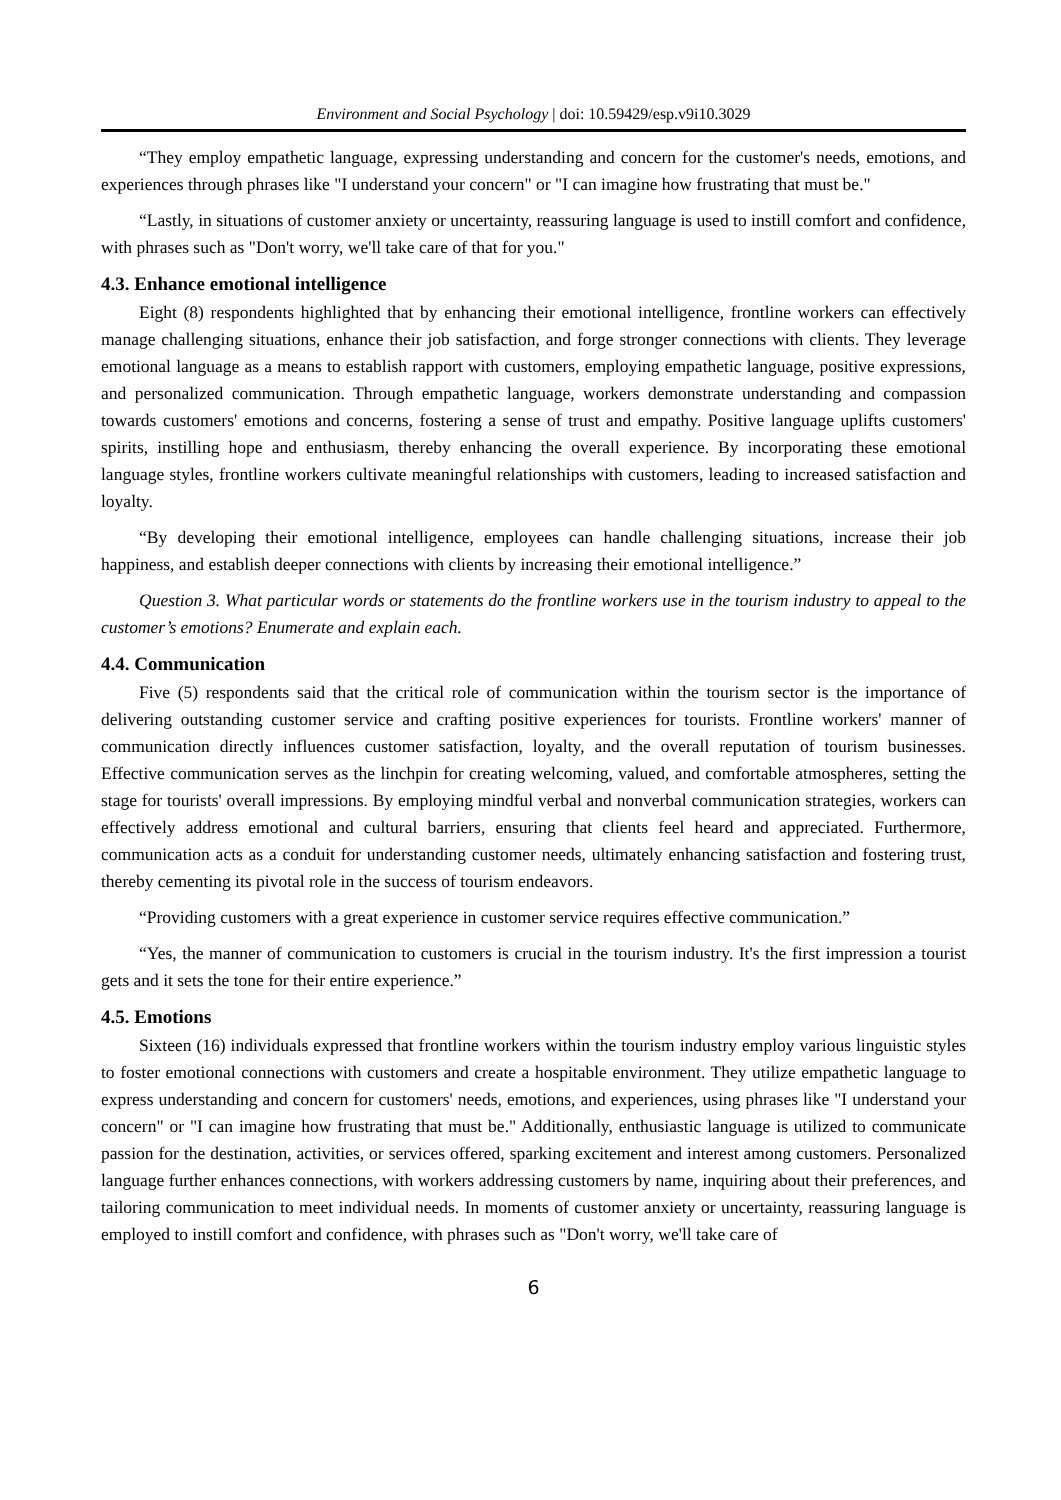Environment and Social Psychology | doi: 10.59429/esp.v9i10.3029
“They employ empathetic language, expressing understanding and concern for the customer's needs, emotions, and experiences through phrases like "I understand your concern" or "I can imagine how frustrating that must be."
“Lastly, in situations of customer anxiety or uncertainty, reassuring language is used to instill comfort and confidence, with phrases such as "Don't worry, we'll take care of that for you."
4.3. Enhance emotional intelligence
Eight (8) respondents highlighted that by enhancing their emotional intelligence, frontline workers can effectively manage challenging situations, enhance their job satisfaction, and forge stronger connections with clients. They leverage emotional language as a means to establish rapport with customers, employing empathetic language, positive expressions, and personalized communication. Through empathetic language, workers demonstrate understanding and compassion towards customers' emotions and concerns, fostering a sense of trust and empathy. Positive language uplifts customers' spirits, instilling hope and enthusiasm, thereby enhancing the overall experience. By incorporating these emotional language styles, frontline workers cultivate meaningful relationships with customers, leading to increased satisfaction and loyalty.
“By developing their emotional intelligence, employees can handle challenging situations, increase their job happiness, and establish deeper connections with clients by increasing their emotional intelligence.”
Question 3. What particular words or statements do the frontline workers use in the tourism industry to appeal to the customer’s emotions? Enumerate and explain each.
4.4. Communication
Five (5) respondents said that the critical role of communication within the tourism sector is the importance of delivering outstanding customer service and crafting positive experiences for tourists. Frontline workers' manner of communication directly influences customer satisfaction, loyalty, and the overall reputation of tourism businesses. Effective communication serves as the linchpin for creating welcoming, valued, and comfortable atmospheres, setting the stage for tourists' overall impressions. By employing mindful verbal and nonverbal communication strategies, workers can effectively address emotional and cultural barriers, ensuring that clients feel heard and appreciated. Furthermore, communication acts as a conduit for understanding customer needs, ultimately enhancing satisfaction and fostering trust, thereby cementing its pivotal role in the success of tourism endeavors.
“Providing customers with a great experience in customer service requires effective communication.”
“Yes, the manner of communication to customers is crucial in the tourism industry. It's the first impression a tourist gets and it sets the tone for their entire experience.”
4.5. Emotions
Sixteen (16) individuals expressed that frontline workers within the tourism industry employ various linguistic styles to foster emotional connections with customers and create a hospitable environment. They utilize empathetic language to express understanding and concern for customers' needs, emotions, and experiences, using phrases like "I understand your concern" or "I can imagine how frustrating that must be." Additionally, enthusiastic language is utilized to communicate passion for the destination, activities, or services offered, sparking excitement and interest among customers. Personalized language further enhances connections, with workers addressing customers by name, inquiring about their preferences, and tailoring communication to meet individual needs. In moments of customer anxiety or uncertainty, reassuring language is employed to instill comfort and confidence, with phrases such as "Don't worry, we'll take care of
6